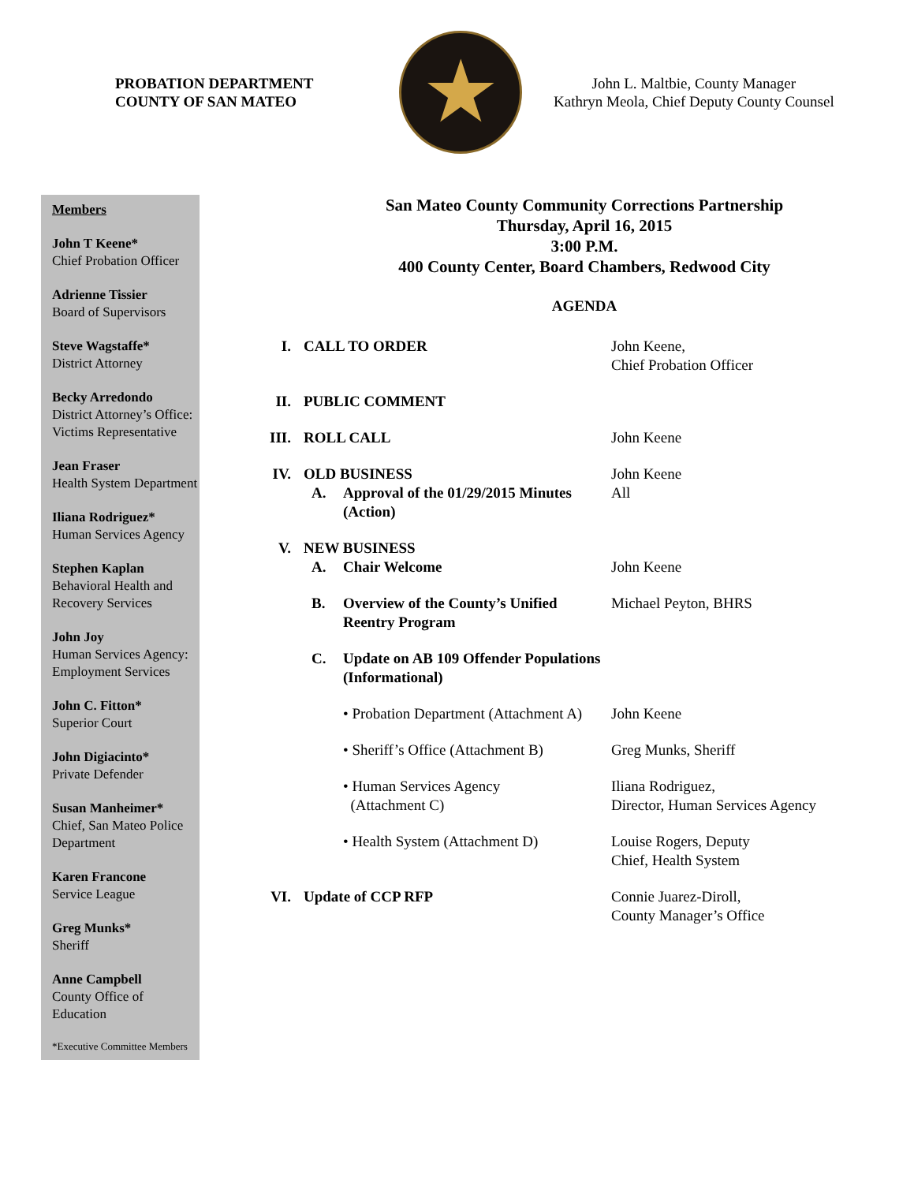PROBATION DEPARTMENT
COUNTY OF SAN MATEO
★
John L. Maltbie, County Manager
Kathryn Meola, Chief Deputy County Counsel
Members
John T Keene*
Chief Probation Officer
Adrienne Tissier
Board of Supervisors
Steve Wagstaffe*
District Attorney
Becky Arredondo
District Attorney’s Office: Victims Representative
Jean Fraser
Health System Department
Iliana Rodriguez*
Human Services Agency
Stephen Kaplan
Behavioral Health and Recovery Services
John Joy
Human Services Agency: Employment Services
John C. Fitton*
Superior Court
John Digiacinto*
Private Defender
Susan Manheimer*
Chief, San Mateo Police Department
Karen Francone
Service League
Greg Munks*
Sheriff
Anne Campbell
County Office of Education
*Executive Committee Members
San Mateo County Community Corrections Partnership
Thursday, April 16, 2015
3:00 P.M.
400 County Center, Board Chambers, Redwood City
AGENDA
| I. | CALL TO ORDER | | John Keene, Chief Probation Officer |
| II. | PUBLIC COMMENT | | |
| III. | ROLL CALL | | John Keene |
| IV. | OLD BUSINESS | | John Keene |
| | A. | Approval of the 01/29/2015 Minutes (Action) | All |
| V. | NEW BUSINESS | | |
| | A. | Chair Welcome | John Keene |
| | B. | Overview of the County’s Unified Reentry Program | Michael Peyton, BHRS |
| | C. | Update on AB 109 Offender Populations (Informational) | |
| | | • Probation Department (Attachment A) | John Keene |
| | | • Sheriff’s Office (Attachment B) | Greg Munks, Sheriff |
| | | • Human Services Agency (Attachment C) | Iliana Rodriguez, Director, Human Services Agency |
| | | • Health System (Attachment D) | Louise Rogers, Deputy Chief, Health System |
| VI. | Update of CCP RFP | | Connie Juarez-Diroll, County Manager’s Office |